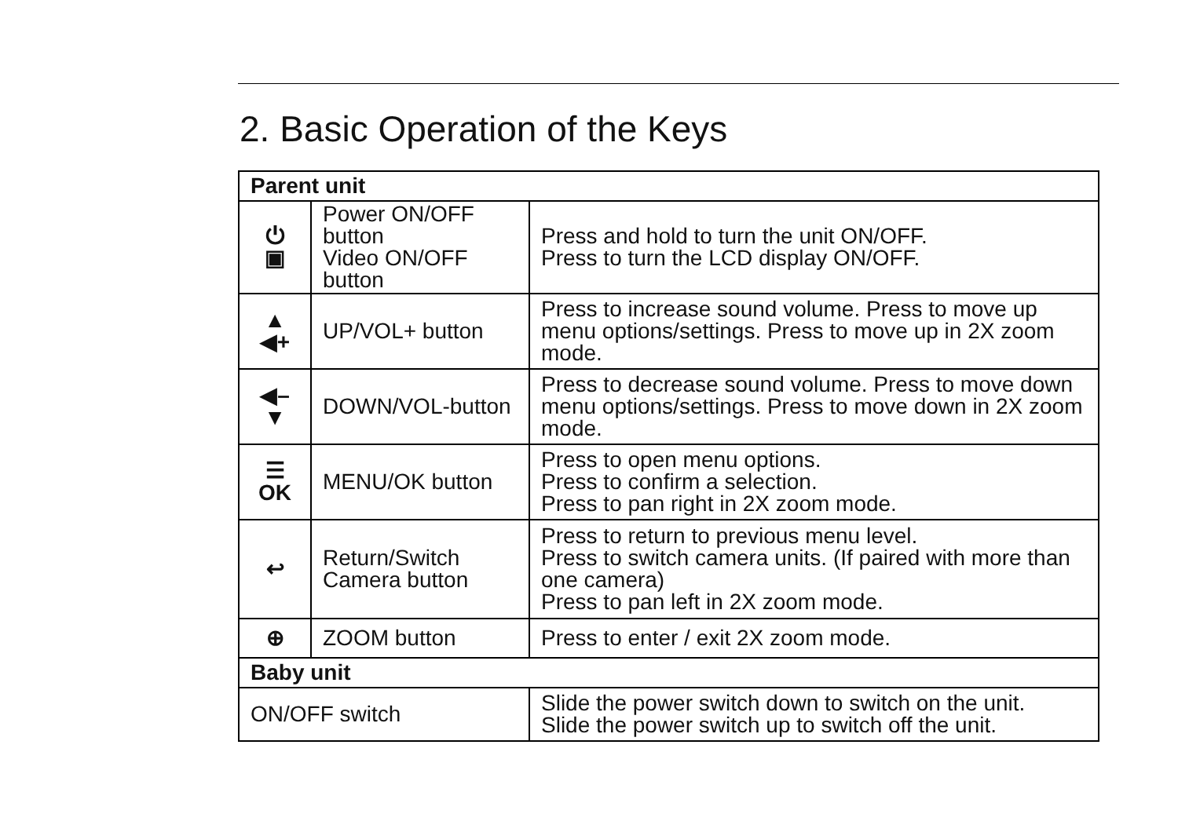2. Basic Operation of the Keys
| Parent unit | | |
| ⏻ ▣ | Power ON/OFF button Video ON/OFF button | Press and hold to turn the unit ON/OFF. Press to turn the LCD display ON/OFF. |
| ▲ ◀+ | UP/VOL+ button | Press to increase sound volume. Press to move up menu options/settings. Press to move up in 2X zoom mode. |
| ◀– ▼ | DOWN/VOL-button | Press to decrease sound volume. Press to move down menu options/settings. Press to move down in 2X zoom mode. |
| ☰ OK | MENU/OK button | Press to open menu options. Press to confirm a selection. Press to pan right in 2X zoom mode. |
| ↩ | Return/Switch Camera button | Press to return to previous menu level. Press to switch camera units. (If paired with more than one camera) Press to pan left in 2X zoom mode. |
| ⊕ | ZOOM button | Press to enter / exit 2X zoom mode. |
| Baby unit | | |
| ON/OFF switch | | Slide the power switch down to switch on the unit. Slide the power switch up to switch off the unit. |